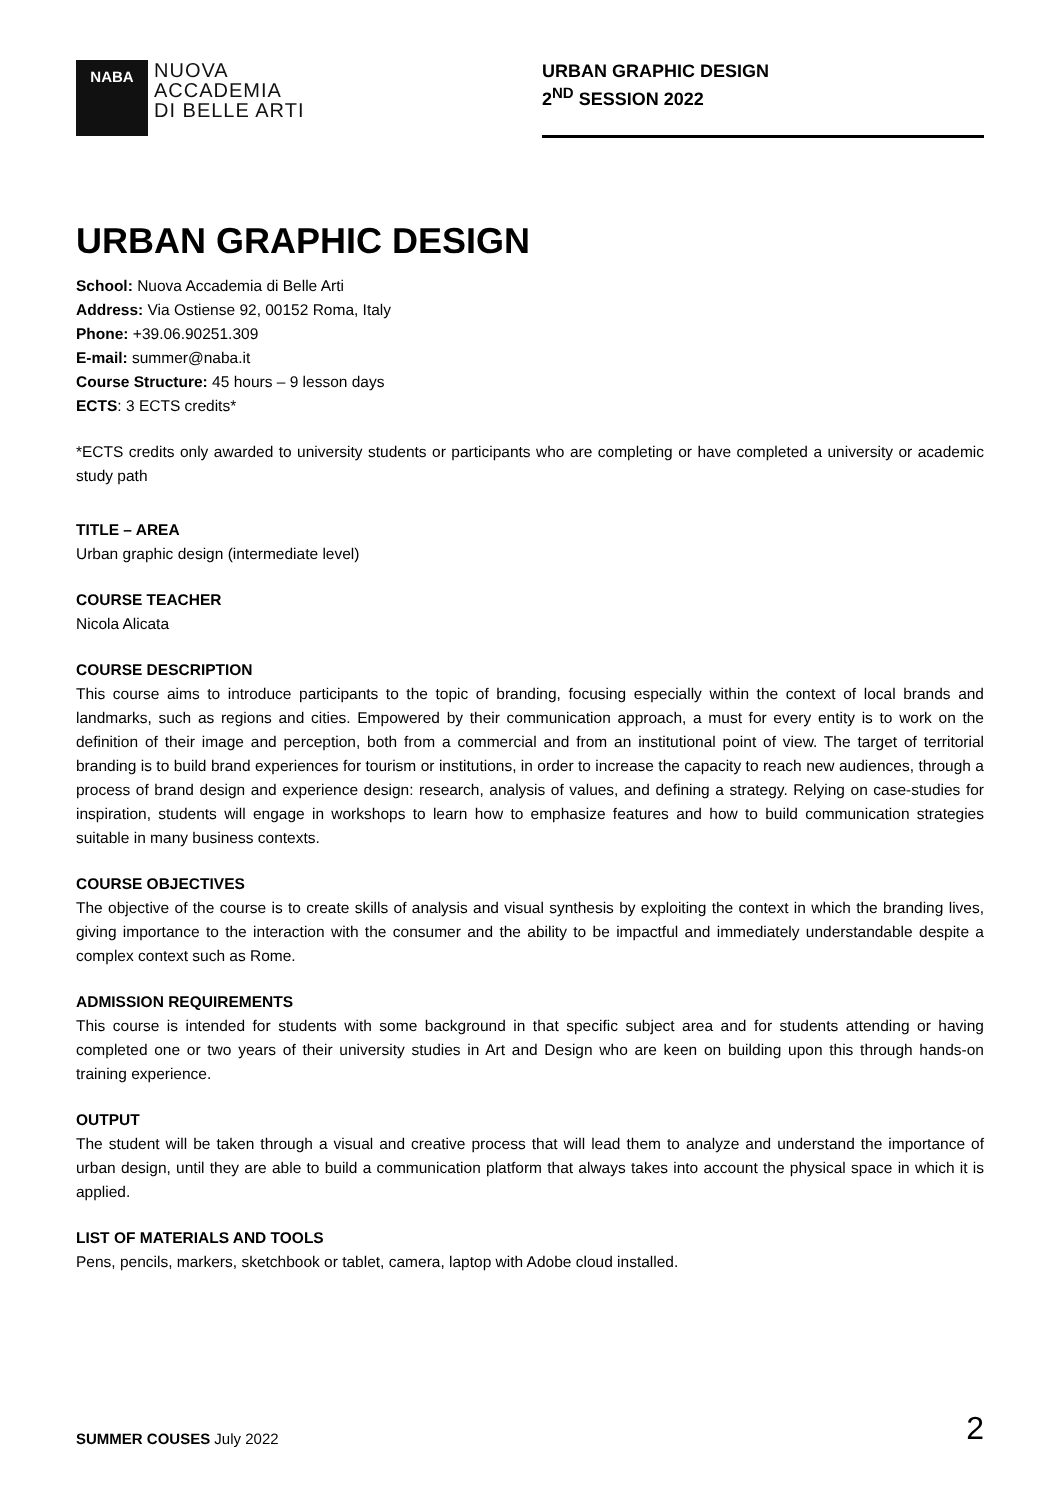NABA
NUOVA
ACCADEMIA
DI BELLE ARTI
URBAN GRAPHIC DESIGN
2<sup>ND</sup> SESSION 2022
URBAN GRAPHIC DESIGN
School: Nuova Accademia di Belle Arti
Address: Via Ostiense 92, 00152 Roma, Italy
Phone: +39.06.90251.309
E-mail: summer@naba.it
Course Structure: 45 hours – 9 lesson days
ECTS: 3 ECTS credits*
*ECTS credits only awarded to university students or participants who are completing or have completed a university or academic study path
TITLE – AREA
Urban graphic design (intermediate level)
COURSE TEACHER
Nicola Alicata
COURSE DESCRIPTION
This course aims to introduce participants to the topic of branding, focusing especially within the context of local brands and landmarks, such as regions and cities. Empowered by their communication approach, a must for every entity is to work on the definition of their image and perception, both from a commercial and from an institutional point of view. The target of territorial branding is to build brand experiences for tourism or institutions, in order to increase the capacity to reach new audiences, through a process of brand design and experience design: research, analysis of values, and defining a strategy. Relying on case-studies for inspiration, students will engage in workshops to learn how to emphasize features and how to build communication strategies suitable in many business contexts.
COURSE OBJECTIVES
The objective of the course is to create skills of analysis and visual synthesis by exploiting the context in which the branding lives, giving importance to the interaction with the consumer and the ability to be impactful and immediately understandable despite a complex context such as Rome.
ADMISSION REQUIREMENTS
This course is intended for students with some background in that specific subject area and for students attending or having completed one or two years of their university studies in Art and Design who are keen on building upon this through hands-on training experience.
OUTPUT
The student will be taken through a visual and creative process that will lead them to analyze and understand the importance of urban design, until they are able to build a communication platform that always takes into account the physical space in which it is applied.
LIST OF MATERIALS AND TOOLS
Pens, pencils, markers, sketchbook or tablet, camera, laptop with Adobe cloud installed.
SUMMER COUSES July 2022 2